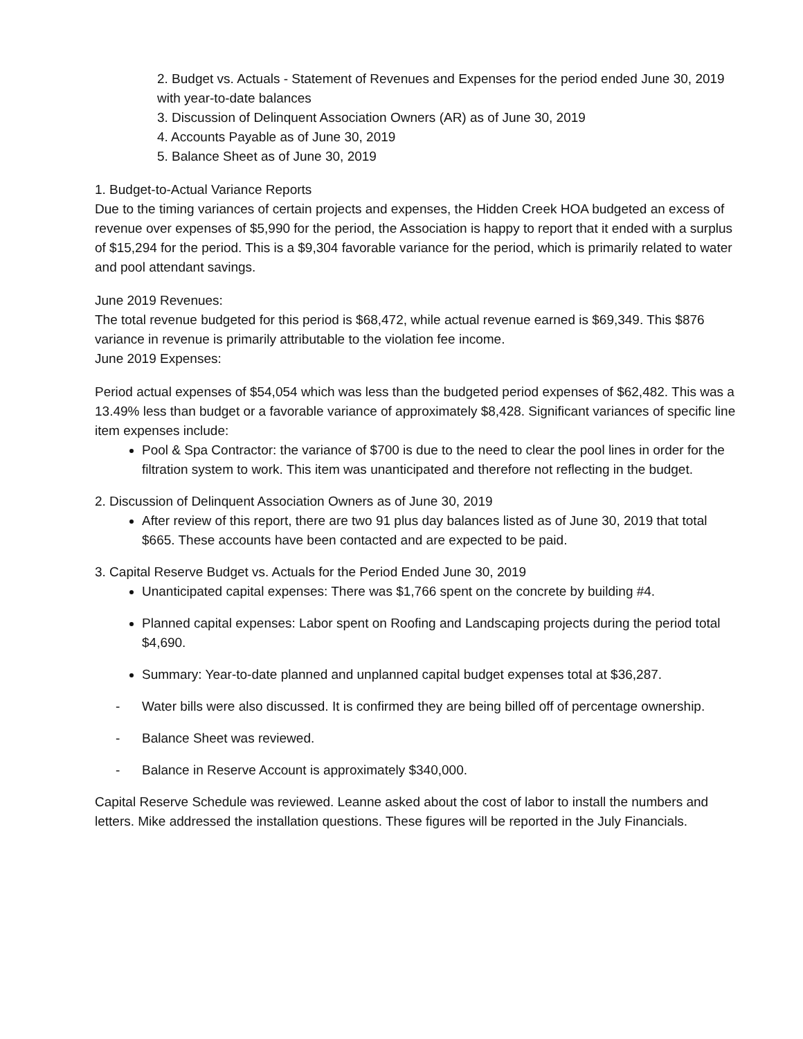2. Budget vs. Actuals - Statement of Revenues and Expenses for the period ended June 30, 2019 with year-to-date balances
3. Discussion of Delinquent Association Owners (AR) as of June 30, 2019
4. Accounts Payable as of June 30, 2019
5. Balance Sheet as of June 30, 2019
1. Budget-to-Actual Variance Reports
Due to the timing variances of certain projects and expenses, the Hidden Creek HOA budgeted an excess of revenue over expenses of $5,990 for the period, the Association is happy to report that it ended with a surplus of $15,294 for the period. This is a $9,304 favorable variance for the period, which is primarily related to water and pool attendant savings.
June 2019 Revenues:
The total revenue budgeted for this period is $68,472, while actual revenue earned is $69,349. This $876 variance in revenue is primarily attributable to the violation fee income.
June 2019 Expenses:
Period actual expenses of $54,054 which was less than the budgeted period expenses of $62,482. This was a 13.49% less than budget or a favorable variance of approximately $8,428. Significant variances of specific line item expenses include:
Pool & Spa Contractor: the variance of $700 is due to the need to clear the pool lines in order for the filtration system to work. This item was unanticipated and therefore not reflecting in the budget.
2. Discussion of Delinquent Association Owners as of June 30, 2019
After review of this report, there are two 91 plus day balances listed as of June 30, 2019 that total $665. These accounts have been contacted and are expected to be paid.
3. Capital Reserve Budget vs. Actuals for the Period Ended June 30, 2019
Unanticipated capital expenses: There was $1,766 spent on the concrete by building #4.
Planned capital expenses: Labor spent on Roofing and Landscaping projects during the period total $4,690.
Summary: Year-to-date planned and unplanned capital budget expenses total at $36,287.
- Water bills were also discussed. It is confirmed they are being billed off of percentage ownership.
- Balance Sheet was reviewed.
- Balance in Reserve Account is approximately $340,000.
Capital Reserve Schedule was reviewed. Leanne asked about the cost of labor to install the numbers and letters. Mike addressed the installation questions. These figures will be reported in the July Financials.